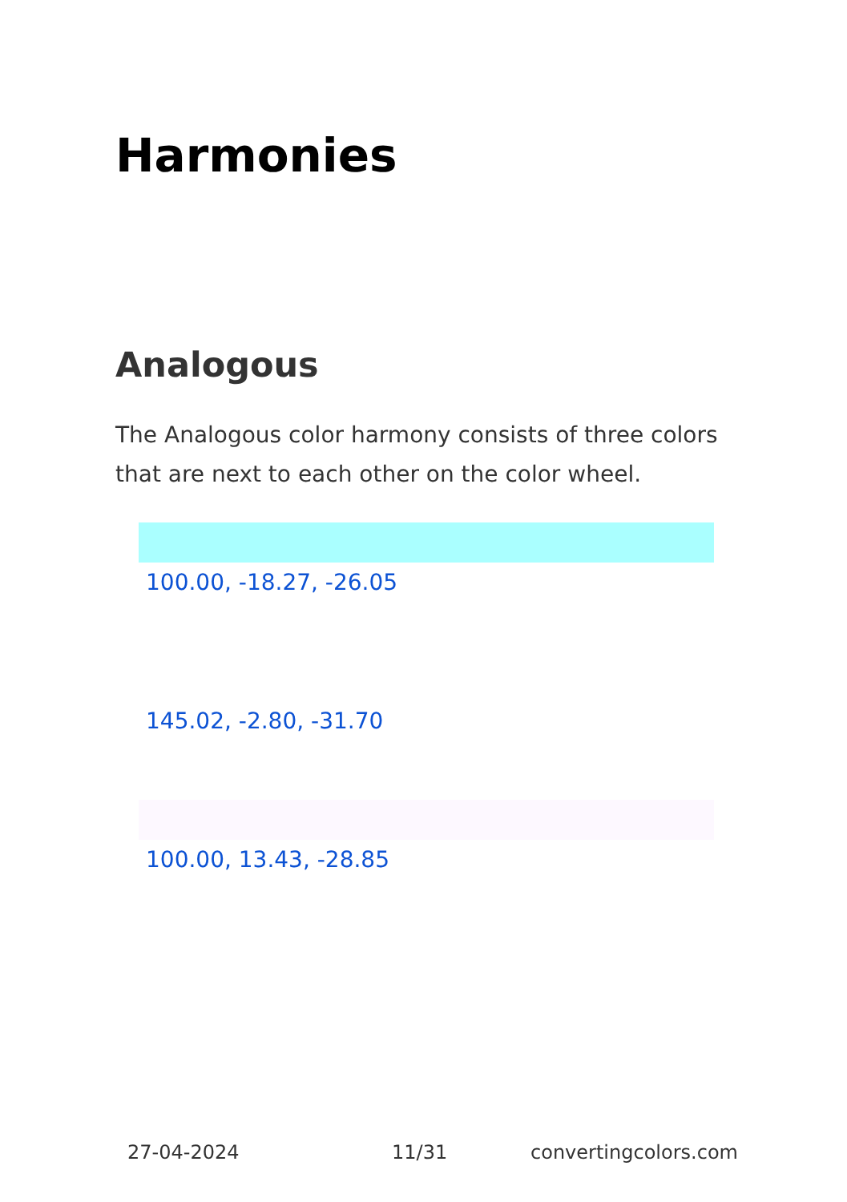Harmonies
Analogous
The Analogous color harmony consists of three colors that are next to each other on the color wheel.
100.00, -18.27, -26.05
145.02, -2.80, -31.70
100.00, 13.43, -28.85
27-04-2024 11/31 convertingcolors.com